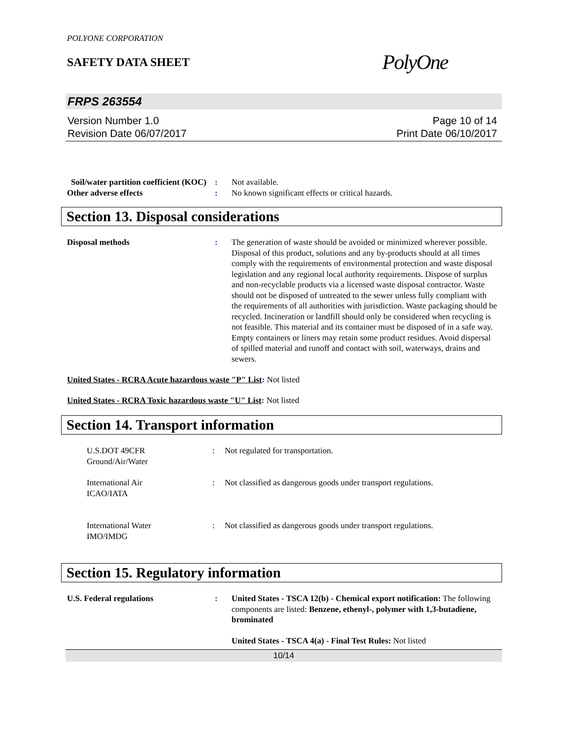POLYONE CORPORATION
SAFETY DATA SHEET
PolyOne
FRPS 263554
Version Number 1.0
Revision Date 06/07/2017
Page 10 of 14
Print Date 06/10/2017
Soil/water partition coefficient (KOC)
: Not available.
Other adverse effects : No known significant effects or critical hazards.
Section 13. Disposal considerations
Disposal methods : The generation of waste should be avoided or minimized wherever possible. Disposal of this product, solutions and any by-products should at all times comply with the requirements of environmental protection and waste disposal legislation and any regional local authority requirements. Dispose of surplus and non-recyclable products via a licensed waste disposal contractor. Waste should not be disposed of untreated to the sewer unless fully compliant with the requirements of all authorities with jurisdiction. Waste packaging should be recycled. Incineration or landfill should only be considered when recycling is not feasible. This material and its container must be disposed of in a safe way. Empty containers or liners may retain some product residues. Avoid dispersal of spilled material and runoff and contact with soil, waterways, drains and sewers.
United States - RCRA Acute hazardous waste "P" List: Not listed
United States - RCRA Toxic hazardous waste "U" List: Not listed
Section 14. Transport information
U.S.DOT 49CFR
Ground/Air/Water
: Not regulated for transportation.
International Air
ICAO/IATA
: Not classified as dangerous goods under transport regulations.
International Water
IMO/IMDG
: Not classified as dangerous goods under transport regulations.
Section 15. Regulatory information
U.S. Federal regulations : United States - TSCA 12(b) - Chemical export notification: The following components are listed: Benzene, ethenyl-, polymer with 1,3-butadiene, brominated
United States - TSCA 4(a) - Final Test Rules: Not listed
10/14